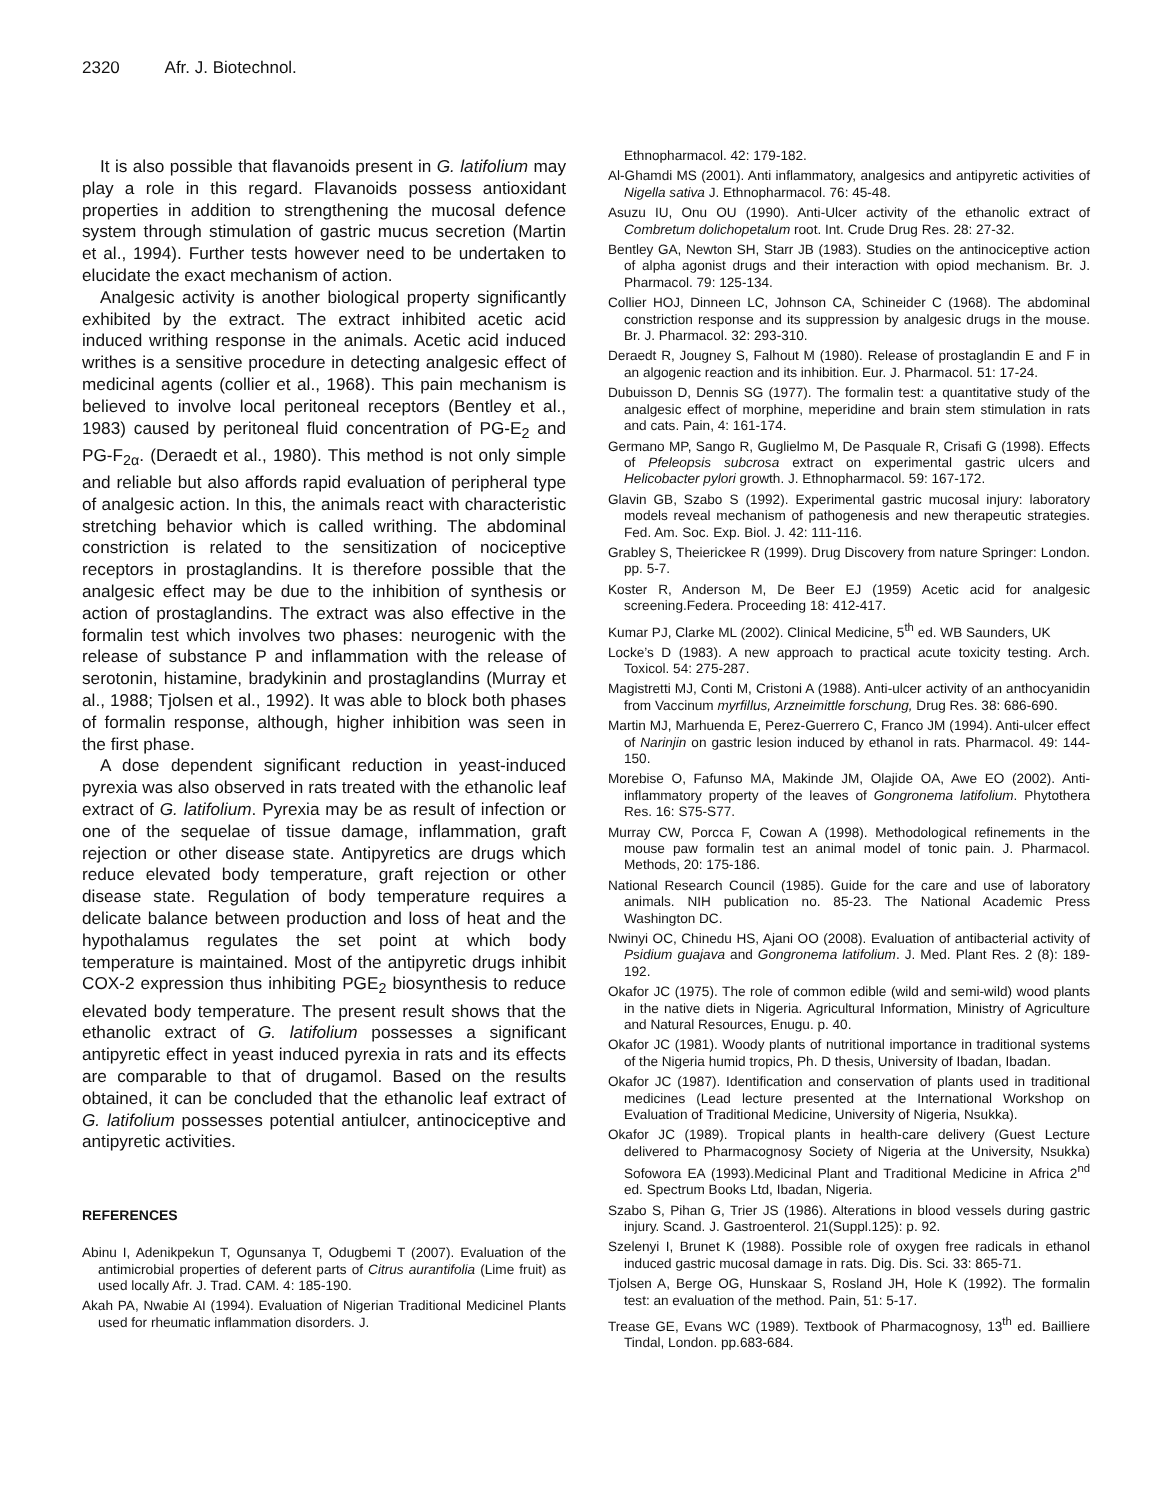2320 Afr. J. Biotechnol.
It is also possible that flavanoids present in G. latifolium may play a role in this regard. Flavanoids possess antioxidant properties in addition to strengthening the mucosal defence system through stimulation of gastric mucus secretion (Martin et al., 1994). Further tests however need to be undertaken to elucidate the exact mechanism of action.
Analgesic activity is another biological property significantly exhibited by the extract. The extract inhibited acetic acid induced writhing response in the animals. Acetic acid induced writhes is a sensitive procedure in detecting analgesic effect of medicinal agents (collier et al., 1968). This pain mechanism is believed to involve local peritoneal receptors (Bentley et al., 1983) caused by peritoneal fluid concentration of PG-E<sub>2</sub> and PG-F<sub>2α</sub>. (Deraedt et al., 1980). This method is not only simple and reliable but also affords rapid evaluation of peripheral type of analgesic action. In this, the animals react with characteristic stretching behavior which is called writhing. The abdominal constriction is related to the sensitization of nociceptive receptors in prostaglandins. It is therefore possible that the analgesic effect may be due to the inhibition of synthesis or action of prostaglandins. The extract was also effective in the formalin test which involves two phases: neurogenic with the release of substance P and inflammation with the release of serotonin, histamine, bradykinin and prostaglandins (Murray et al., 1988; Tjolsen et al., 1992). It was able to block both phases of formalin response, although, higher inhibition was seen in the first phase.
A dose dependent significant reduction in yeast-induced pyrexia was also observed in rats treated with the ethanolic leaf extract of G. latifolium. Pyrexia may be as result of infection or one of the sequelae of tissue damage, inflammation, graft rejection or other disease state. Antipyretics are drugs which reduce elevated body temperature, graft rejection or other disease state. Regulation of body temperature requires a delicate balance between production and loss of heat and the hypothalamus regulates the set point at which body temperature is maintained. Most of the antipyretic drugs inhibit COX-2 expression thus inhibiting PGE<sub>2</sub> biosynthesis to reduce elevated body temperature. The present result shows that the ethanolic extract of G. latifolium possesses a significant antipyretic effect in yeast induced pyrexia in rats and its effects are comparable to that of drugamol. Based on the results obtained, it can be concluded that the ethanolic leaf extract of G. latifolium possesses potential antiulcer, antinociceptive and antipyretic activities.
REFERENCES
Abinu I, Adenikpekun T, Ogunsanya T, Odugbemi T (2007). Evaluation of the antimicrobial properties of deferent parts of Citrus aurantifolia (Lime fruit) as used locally Afr. J. Trad. CAM. 4: 185-190.
Akah PA, Nwabie AI (1994). Evaluation of Nigerian Traditional Medicinel Plants used for rheumatic inflammation disorders. J.
Ethnopharmacol. 42: 179-182.
Al-Ghamdi MS (2001). Anti inflammatory, analgesics and antipyretic activities of Nigella sativa J. Ethnopharmacol. 76: 45-48.
Asuzu IU, Onu OU (1990). Anti-Ulcer activity of the ethanolic extract of Combretum dolichopetalum root. Int. Crude Drug Res. 28: 27-32.
Bentley GA, Newton SH, Starr JB (1983). Studies on the antinociceptive action of alpha agonist drugs and their interaction with opiod mechanism. Br. J. Pharmacol. 79: 125-134.
Collier HOJ, Dinneen LC, Johnson CA, Schineider C (1968). The abdominal constriction response and its suppression by analgesic drugs in the mouse. Br. J. Pharmacol. 32: 293-310.
Deraedt R, Jougney S, Falhout M (1980). Release of prostaglandin E and F in an algogenic reaction and its inhibition. Eur. J. Pharmacol. 51: 17-24.
Dubuisson D, Dennis SG (1977). The formalin test: a quantitative study of the analgesic effect of morphine, meperidine and brain stem stimulation in rats and cats. Pain, 4: 161-174.
Germano MP, Sango R, Guglielmo M, De Pasquale R, Crisafi G (1998). Effects of Pfeleopsis subcrosa extract on experimental gastric ulcers and Helicobacter pylori growth. J. Ethnopharmacol. 59: 167-172.
Glavin GB, Szabo S (1992). Experimental gastric mucosal injury: laboratory models reveal mechanism of pathogenesis and new therapeutic strategies. Fed. Am. Soc. Exp. Biol. J. 42: 111-116.
Grabley S, Theierickee R (1999). Drug Discovery from nature Springer: London. pp. 5-7.
Koster R, Anderson M, De Beer EJ (1959) Acetic acid for analgesic screening.Federa. Proceeding 18: 412-417.
Kumar PJ, Clarke ML (2002). Clinical Medicine, 5<sup>th</sup> ed. WB Saunders, UK
Locke’s D (1983). A new approach to practical acute toxicity testing. Arch. Toxicol. 54: 275-287.
Magistretti MJ, Conti M, Cristoni A (1988). Anti-ulcer activity of an anthocyanidin from Vaccinum myrfillus, Arzneimittle forschung, Drug Res. 38: 686-690.
Martin MJ, Marhuenda E, Perez-Guerrero C, Franco JM (1994). Anti-ulcer effect of Narinjin on gastric lesion induced by ethanol in rats. Pharmacol. 49: 144-150.
Morebise O, Fafunso MA, Makinde JM, Olajide OA, Awe EO (2002). Anti-inflammatory property of the leaves of Gongronema latifolium. Phytothera Res. 16: S75-S77.
Murray CW, Porcca F, Cowan A (1998). Methodological refinements in the mouse paw formalin test an animal model of tonic pain. J. Pharmacol. Methods, 20: 175-186.
National Research Council (1985). Guide for the care and use of laboratory animals. NIH publication no. 85-23. The National Academic Press Washington DC.
Nwinyi OC, Chinedu HS, Ajani OO (2008). Evaluation of antibacterial activity of Psidium guajava and Gongronema latifolium. J. Med. Plant Res. 2 (8): 189-192.
Okafor JC (1975). The role of common edible (wild and semi-wild) wood plants in the native diets in Nigeria. Agricultural Information, Ministry of Agriculture and Natural Resources, Enugu. p. 40.
Okafor JC (1981). Woody plants of nutritional importance in traditional systems of the Nigeria humid tropics, Ph. D thesis, University of Ibadan, Ibadan.
Okafor JC (1987). Identification and conservation of plants used in traditional medicines (Lead lecture presented at the International Workshop on Evaluation of Traditional Medicine, University of Nigeria, Nsukka).
Okafor JC (1989). Tropical plants in health-care delivery (Guest Lecture delivered to Pharmacognosy Society of Nigeria at the University, Nsukka) Sofowora EA (1993).Medicinal Plant and Traditional Medicine in Africa 2<sup>nd</sup> ed. Spectrum Books Ltd, Ibadan, Nigeria.
Szabo S, Pihan G, Trier JS (1986). Alterations in blood vessels during gastric injury. Scand. J. Gastroenterol. 21(Suppl.125): p. 92.
Szelenyi I, Brunet K (1988). Possible role of oxygen free radicals in ethanol induced gastric mucosal damage in rats. Dig. Dis. Sci. 33: 865-71.
Tjolsen A, Berge OG, Hunskaar S, Rosland JH, Hole K (1992). The formalin test: an evaluation of the method. Pain, 51: 5-17.
Trease GE, Evans WC (1989). Textbook of Pharmacognosy, 13<sup>th</sup> ed. Bailliere Tindal, London. pp.683-684.